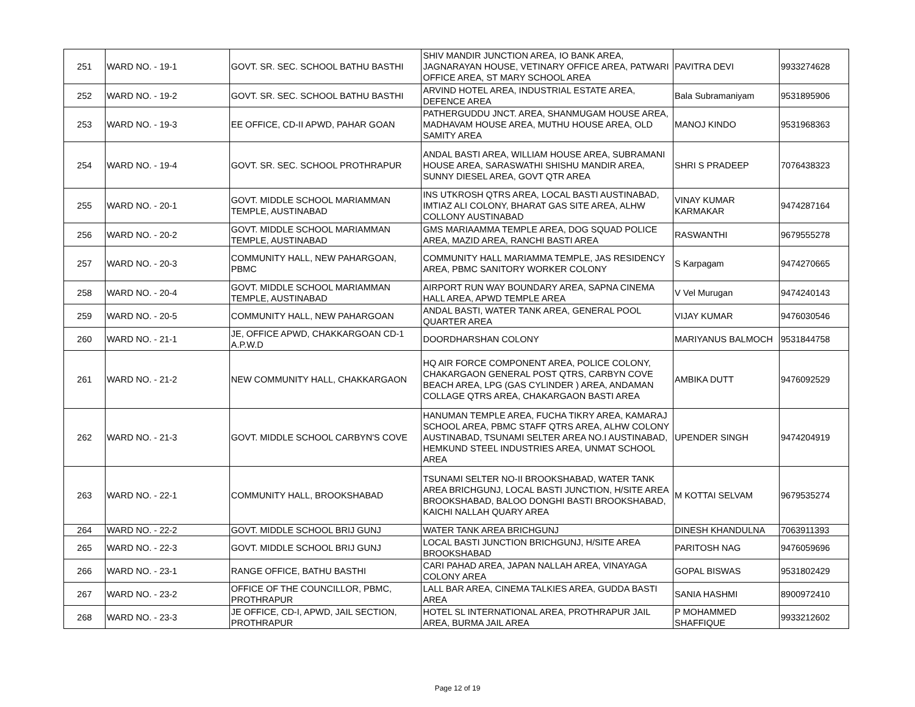| 251 | WARD NO. - 19-1 | GOVT. SR. SEC. SCHOOL BATHU BASTHI | SHIV MANDIR JUNCTION AREA, IO BANK AREA, JAGNARAYAN HOUSE, VETINARY OFFICE AREA, PATWARI OFFICE AREA, ST MARY SCHOOL AREA | PAVITRA DEVI | 9933274628 |
| 252 | WARD NO. - 19-2 | GOVT. SR. SEC. SCHOOL BATHU BASTHI | ARVIND HOTEL AREA, INDUSTRIAL ESTATE AREA, DEFENCE AREA | Bala Subramaniyam | 9531895906 |
| 253 | WARD NO. - 19-3 | EE OFFICE, CD-II APWD, PAHAR GOAN | PATHERGUDDU JNCT. AREA, SHANMUGAM HOUSE AREA, MADHAVAM HOUSE AREA, MUTHU HOUSE AREA, OLD SAMITY AREA | MANOJ KINDO | 9531968363 |
| 254 | WARD NO. - 19-4 | GOVT. SR. SEC. SCHOOL PROTHRAPUR | ANDAL BASTI AREA, WILLIAM HOUSE AREA, SUBRAMANI HOUSE AREA, SARASWATHI SHISHU MANDIR AREA, SUNNY DIESEL AREA, GOVT QTR AREA | SHRI S PRADEEP | 7076438323 |
| 255 | WARD NO. - 20-1 | GOVT. MIDDLE SCHOOL MARIAMMAN TEMPLE, AUSTINABAD | INS UTKROSH QTRS AREA, LOCAL BASTI AUSTINABAD, IMTIAZ ALI COLONY, BHARAT GAS SITE AREA, ALHW COLLONY AUSTINABAD | VINAY KUMAR KARMAKAR | 9474287164 |
| 256 | WARD NO. - 20-2 | GOVT. MIDDLE SCHOOL MARIAMMAN TEMPLE, AUSTINABAD | GMS MARIAAMMA TEMPLE AREA, DOG SQUAD POLICE AREA, MAZID AREA, RANCHI BASTI AREA | RASWANTHI | 9679555278 |
| 257 | WARD NO. - 20-3 | COMMUNITY HALL, NEW PAHARGOAN, PBMC | COMMUNITY HALL MARIAMMA TEMPLE, JAS RESIDENCY AREA, PBMC SANITORY WORKER COLONY | S Karpagam | 9474270665 |
| 258 | WARD NO. - 20-4 | GOVT. MIDDLE SCHOOL MARIAMMAN TEMPLE, AUSTINABAD | AIRPORT RUN WAY BOUNDARY AREA, SAPNA CINEMA HALL AREA, APWD TEMPLE AREA | V Vel Murugan | 9474240143 |
| 259 | WARD NO. - 20-5 | COMMUNITY HALL, NEW PAHARGOAN | ANDAL BASTI, WATER TANK AREA, GENERAL POOL QUARTER AREA | VIJAY KUMAR | 9476030546 |
| 260 | WARD NO. - 21-1 | JE, OFFICE APWD, CHAKKARGOAN CD-1 A.P.W.D | DOORDHARSHAN COLONY | MARIYANUS BALMOCH | 9531844758 |
| 261 | WARD NO. - 21-2 | NEW COMMUNITY HALL, CHAKKARGAON | HQ AIR FORCE COMPONENT AREA, POLICE COLONY, CHAKARGAON GENERAL POST QTRS, CARBYN COVE BEACH AREA, LPG (GAS CYLINDER ) AREA, ANDAMAN COLLAGE QTRS AREA, CHAKARGAON BASTI AREA | AMBIKA DUTT | 9476092529 |
| 262 | WARD NO. - 21-3 | GOVT. MIDDLE SCHOOL CARBYN'S COVE | HANUMAN TEMPLE AREA, FUCHA TIKRY AREA, KAMARAJ SCHOOL AREA, PBMC STAFF QTRS AREA, ALHW COLONY AUSTINABAD, TSUNAMI SELTER AREA NO.I AUSTINABAD, HEMKUND STEEL INDUSTRIES AREA, UNMAT SCHOOL AREA | UPENDER SINGH | 9474204919 |
| 263 | WARD NO. - 22-1 | COMMUNITY HALL, BROOKSHABAD | TSUNAMI SELTER NO-II BROOKSHABAD, WATER TANK AREA BRICHGUNJ, LOCAL BASTI JUNCTION, H/SITE AREA BROOKSHABAD, BALOO DONGHI BASTI BROOKSHABAD, KAICHI NALLAH QUARY AREA | M KOTTAI SELVAM | 9679535274 |
| 264 | WARD NO. - 22-2 | GOVT. MIDDLE SCHOOL BRIJ GUNJ | WATER TANK AREA BRICHGUNJ | DINESH KHANDULNA | 7063911393 |
| 265 | WARD NO. - 22-3 | GOVT. MIDDLE SCHOOL BRIJ GUNJ | LOCAL BASTI JUNCTION BRICHGUNJ, H/SITE AREA BROOKSHABAD | PARITOSH NAG | 9476059696 |
| 266 | WARD NO. - 23-1 | RANGE OFFICE, BATHU BASTHI | CARI PAHAD AREA, JAPAN NALLAH AREA, VINAYAGA COLONY AREA | GOPAL BISWAS | 9531802429 |
| 267 | WARD NO. - 23-2 | OFFICE OF THE COUNCILLOR, PBMC, PROTHRAPUR | LALL BAR AREA, CINEMA TALKIES AREA, GUDDA BASTI AREA | SANIA HASHMI | 8900972410 |
| 268 | WARD NO. - 23-3 | JE OFFICE, CD-I, APWD, JAIL SECTION, PROTHRAPUR | HOTEL SL INTERNATIONAL AREA, PROTHRAPUR JAIL AREA, BURMA JAIL AREA | P MOHAMMED SHAFFIQUE | 9933212602 |
Page 12 of 19